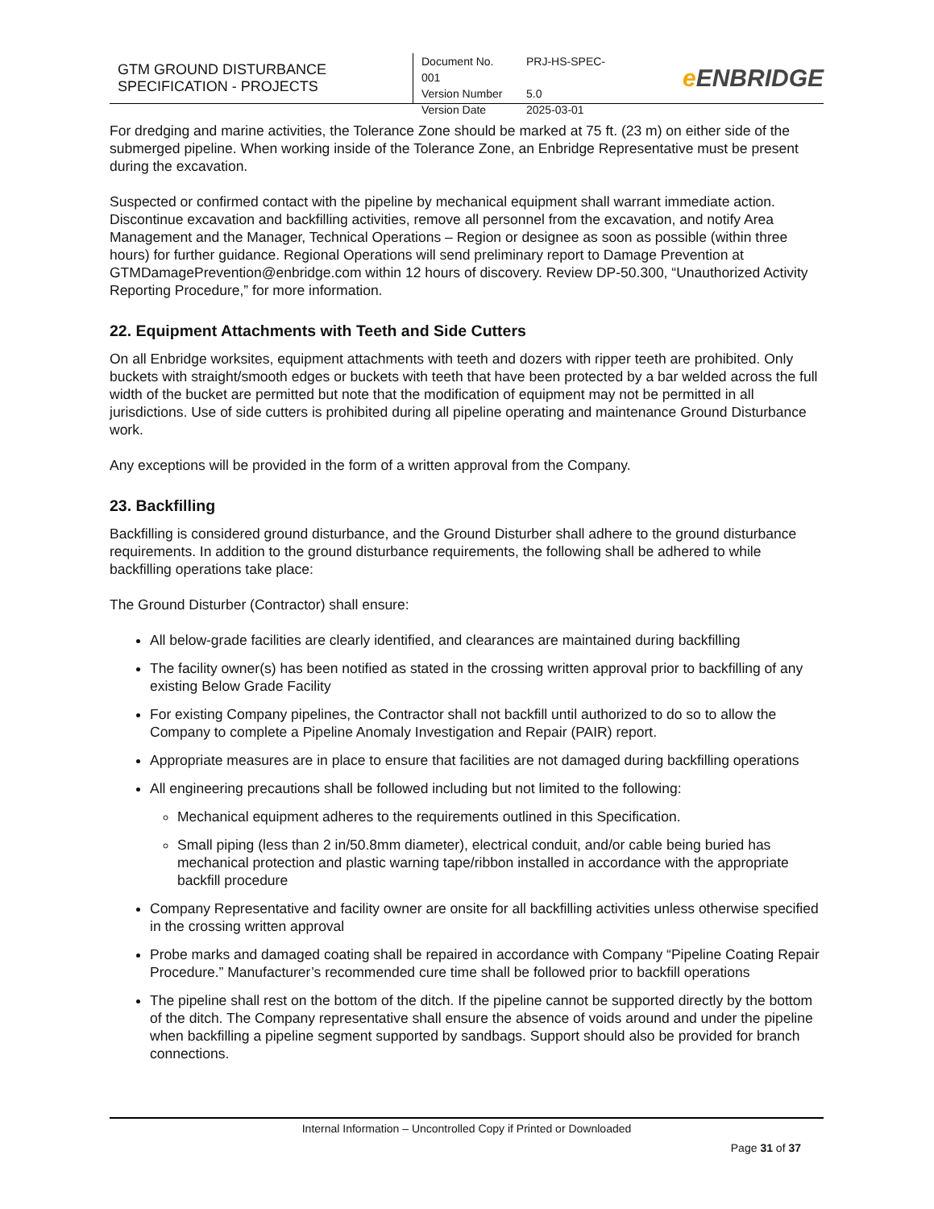GTM GROUND DISTURBANCE
SPECIFICATION - PROJECTS
Document No. PRJ-HS-SPEC-001
Version Number 5.0
Version Date 2025-03-01
e ENBRIDGE
For dredging and marine activities, the Tolerance Zone should be marked at 75 ft. (23 m) on either side of the submerged pipeline. When working inside of the Tolerance Zone, an Enbridge Representative must be present during the excavation.
Suspected or confirmed contact with the pipeline by mechanical equipment shall warrant immediate action. Discontinue excavation and backfilling activities, remove all personnel from the excavation, and notify Area Management and the Manager, Technical Operations – Region or designee as soon as possible (within three hours) for further guidance. Regional Operations will send preliminary report to Damage Prevention at GTMDamagePrevention@enbridge.com within 12 hours of discovery. Review DP-50.300, “Unauthorized Activity Reporting Procedure,” for more information.
22. Equipment Attachments with Teeth and Side Cutters
On all Enbridge worksites, equipment attachments with teeth and dozers with ripper teeth are prohibited. Only buckets with straight/smooth edges or buckets with teeth that have been protected by a bar welded across the full width of the bucket are permitted but note that the modification of equipment may not be permitted in all jurisdictions. Use of side cutters is prohibited during all pipeline operating and maintenance Ground Disturbance work.
Any exceptions will be provided in the form of a written approval from the Company.
23. Backfilling
Backfilling is considered ground disturbance, and the Ground Disturber shall adhere to the ground disturbance requirements. In addition to the ground disturbance requirements, the following shall be adhered to while backfilling operations take place:
The Ground Disturber (Contractor) shall ensure:
All below-grade facilities are clearly identified, and clearances are maintained during backfilling
The facility owner(s) has been notified as stated in the crossing written approval prior to backfilling of any existing Below Grade Facility
For existing Company pipelines, the Contractor shall not backfill until authorized to do so to allow the Company to complete a Pipeline Anomaly Investigation and Repair (PAIR) report.
Appropriate measures are in place to ensure that facilities are not damaged during backfilling operations
All engineering precautions shall be followed including but not limited to the following:
Mechanical equipment adheres to the requirements outlined in this Specification.
Small piping (less than 2 in/50.8mm diameter), electrical conduit, and/or cable being buried has mechanical protection and plastic warning tape/ribbon installed in accordance with the appropriate backfill procedure
Company Representative and facility owner are onsite for all backfilling activities unless otherwise specified in the crossing written approval
Probe marks and damaged coating shall be repaired in accordance with Company “Pipeline Coating Repair Procedure.” Manufacturer’s recommended cure time shall be followed prior to backfill operations
The pipeline shall rest on the bottom of the ditch. If the pipeline cannot be supported directly by the bottom of the ditch. The Company representative shall ensure the absence of voids around and under the pipeline when backfilling a pipeline segment supported by sandbags. Support should also be provided for branch connections.
Internal Information – Uncontrolled Copy if Printed or Downloaded
Page 31 of 37